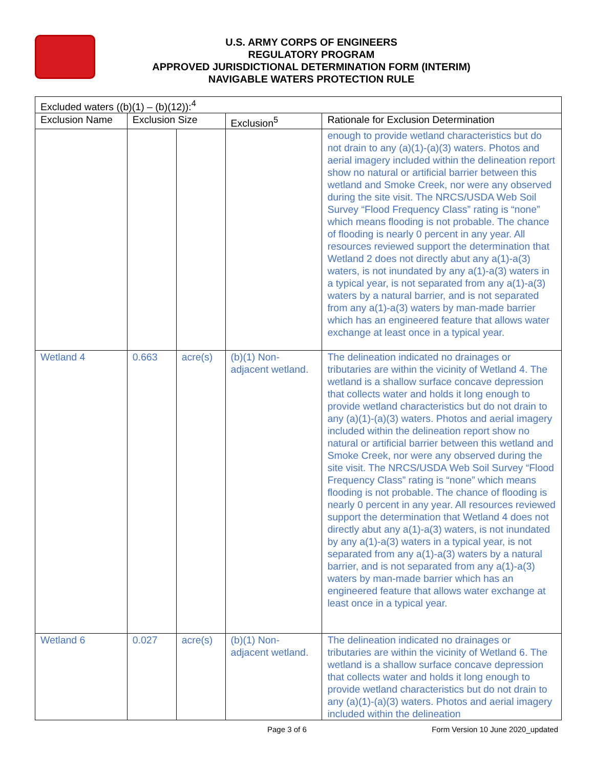U.S. ARMY CORPS OF ENGINEERS
REGULATORY PROGRAM
APPROVED JURISDICTIONAL DETERMINATION FORM (INTERIM)
NAVIGABLE WATERS PROTECTION RULE
| Excluded waters ((b)(1) – (b)(12)):<sup>4</sup> | | | | |
| --- | --- | --- | --- | --- |
| Exclusion Name | Exclusion Size | | Exclusion<sup>5</sup> | Rationale for Exclusion Determination |
| | | | | enough to provide wetland characteristics but do not drain to any (a)(1)-(a)(3) waters. Photos and aerial imagery included within the delineation report show no natural or artificial barrier between this wetland and Smoke Creek, nor were any observed during the site visit. The NRCS/USDA Web Soil Survey “Flood Frequency Class” rating is “none” which means flooding is not probable. The chance of flooding is nearly 0 percent in any year. All resources reviewed support the determination that Wetland 2 does not directly abut any a(1)-a(3) waters, is not inundated by any a(1)-a(3) waters in a typical year, is not separated from any a(1)-a(3) waters by a natural barrier, and is not separated from any a(1)-a(3) waters by man-made barrier which has an engineered feature that allows water exchange at least once in a typical year. |
| Wetland 4 | 0.663 | acre(s) | (b)(1) Non-adjacent wetland. | The delineation indicated no drainages or tributaries are within the vicinity of Wetland 4. The wetland is a shallow surface concave depression that collects water and holds it long enough to provide wetland characteristics but do not drain to any (a)(1)-(a)(3) waters. Photos and aerial imagery included within the delineation report show no natural or artificial barrier between this wetland and Smoke Creek, nor were any observed during the site visit. The NRCS/USDA Web Soil Survey “Flood Frequency Class” rating is “none” which means flooding is not probable. The chance of flooding is nearly 0 percent in any year. All resources reviewed support the determination that Wetland 4 does not directly abut any a(1)-a(3) waters, is not inundated by any a(1)-a(3) waters in a typical year, is not separated from any a(1)-a(3) waters by a natural barrier, and is not separated from any a(1)-a(3) waters by man-made barrier which has an engineered feature that allows water exchange at least once in a typical year. |
| Wetland 6 | 0.027 | acre(s) | (b)(1) Non-adjacent wetland. | The delineation indicated no drainages or tributaries are within the vicinity of Wetland 6. The wetland is a shallow surface concave depression that collects water and holds it long enough to provide wetland characteristics but do not drain to any (a)(1)-(a)(3) waters. Photos and aerial imagery included within the delineation |
Page 3 of 6 Form Version 10 June 2020_updated